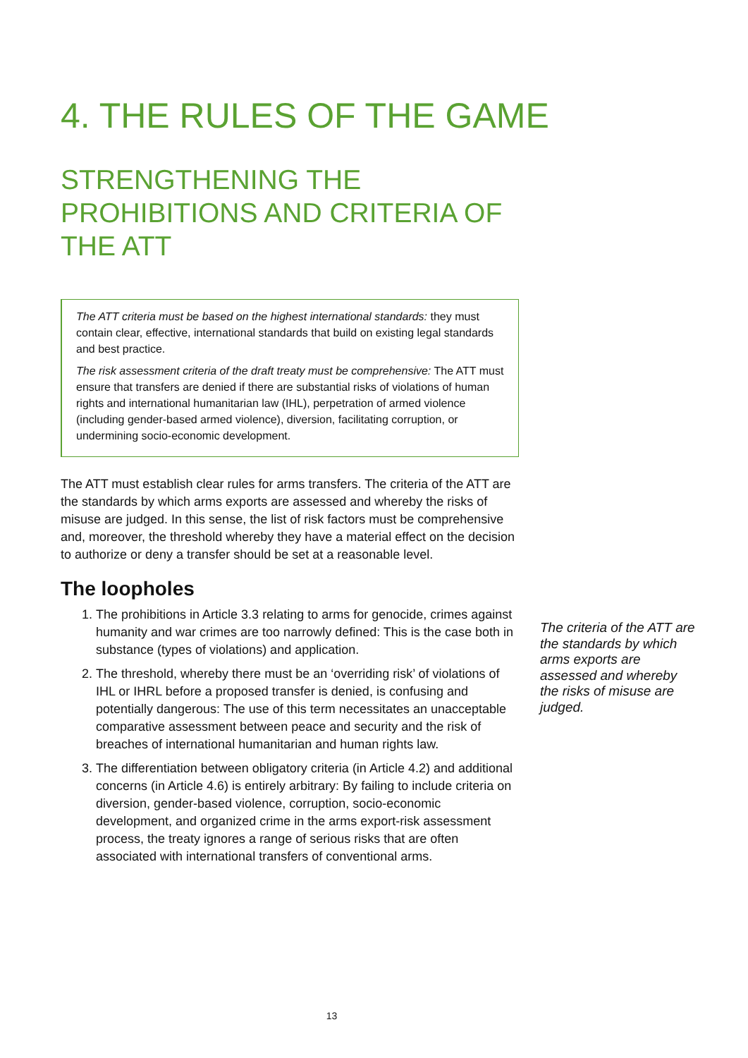4. THE RULES OF THE GAME
STRENGTHENING THE PROHIBITIONS AND CRITERIA OF THE ATT
The ATT criteria must be based on the highest international standards: they must contain clear, effective, international standards that build on existing legal standards and best practice.
The risk assessment criteria of the draft treaty must be comprehensive: The ATT must ensure that transfers are denied if there are substantial risks of violations of human rights and international humanitarian law (IHL), perpetration of armed violence (including gender-based armed violence), diversion, facilitating corruption, or undermining socio-economic development.
The ATT must establish clear rules for arms transfers. The criteria of the ATT are the standards by which arms exports are assessed and whereby the risks of misuse are judged. In this sense, the list of risk factors must be comprehensive and, moreover, the threshold whereby they have a material effect on the decision to authorize or deny a transfer should be set at a reasonable level.
The loopholes
1. The prohibitions in Article 3.3 relating to arms for genocide, crimes against humanity and war crimes are too narrowly defined: This is the case both in substance (types of violations) and application.
2. The threshold, whereby there must be an ‘overriding risk’ of violations of IHL or IHRL before a proposed transfer is denied, is confusing and potentially dangerous: The use of this term necessitates an unacceptable comparative assessment between peace and security and the risk of breaches of international humanitarian and human rights law.
3. The differentiation between obligatory criteria (in Article 4.2) and additional concerns (in Article 4.6) is entirely arbitrary: By failing to include criteria on diversion, gender-based violence, corruption, socio-economic development, and organized crime in the arms export-risk assessment process, the treaty ignores a range of serious risks that are often associated with international transfers of conventional arms.
The criteria of the ATT are the standards by which arms exports are assessed and whereby the risks of misuse are judged.
13